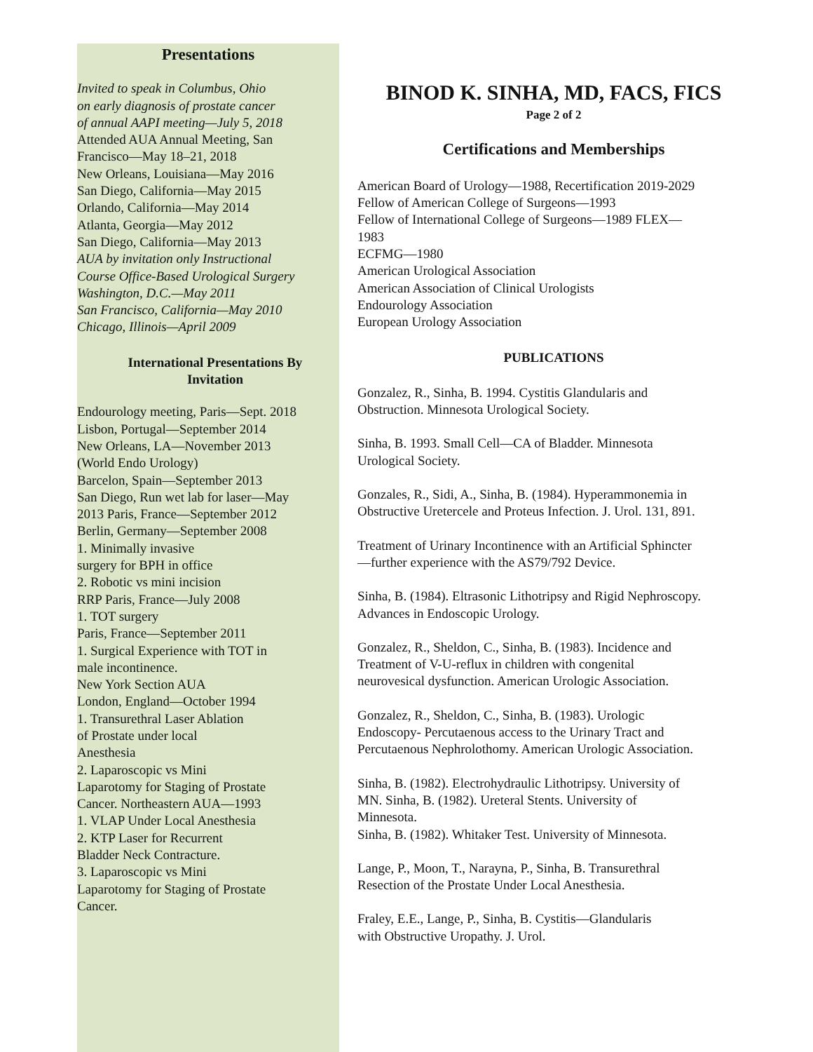Presentations
Invited to speak in Columbus, Ohio
on early diagnosis of prostate cancer
of annual AAPI meeting—July 5, 2018
Attended AUA Annual Meeting, San
Francisco—May 18–21, 2018
New Orleans, Louisiana—May 2016
San Diego, California—May 2015
Orlando, California—May 2014
Atlanta, Georgia—May 2012
San Diego, California—May 2013
AUA by invitation only Instructional
Course Office-Based Urological Surgery
Washington, D.C.—May 2011
San Francisco, California—May 2010
Chicago, Illinois—April 2009
International Presentations By Invitation
Endourology meeting, Paris—Sept. 2018
Lisbon, Portugal—September 2014
New Orleans, LA—November 2013
(World Endo Urology)
Barcelon, Spain—September 2013
San Diego, Run wet lab for laser—May
2013 Paris, France—September 2012
Berlin, Germany—September 2008
1. Minimally invasive
surgery for BPH in office
2. Robotic vs mini incision
RRP Paris, France—July 2008
1. TOT surgery
Paris, France—September 2011
1. Surgical Experience with TOT in
male incontinence.
New York Section AUA
London, England—October 1994
1. Transurethral Laser Ablation
of Prostate under local
Anesthesia
2. Laparoscopic vs Mini
Laparotomy for Staging of Prostate
Cancer. Northeastern AUA—1993
1. VLAP Under Local Anesthesia
2. KTP Laser for Recurrent
Bladder Neck Contracture.
3. Laparoscopic vs Mini
Laparotomy for Staging of Prostate
Cancer.
BINOD K. SINHA, MD, FACS, FICS
Page 2 of 2
Certifications and Memberships
American Board of Urology—1988, Recertification 2019-2029
Fellow of American College of Surgeons—1993
Fellow of International College of Surgeons—1989 FLEX—
1983
ECFMG—1980
American Urological Association
American Association of Clinical Urologists
Endourology Association
European Urology Association
PUBLICATIONS
Gonzalez, R., Sinha, B. 1994. Cystitis Glandularis and
Obstruction. Minnesota Urological Society.
Sinha, B. 1993. Small Cell—CA of Bladder. Minnesota
Urological Society.
Gonzales, R., Sidi, A., Sinha, B. (1984). Hyperammonemia in
Obstructive Uretercele and Proteus Infection. J. Urol. 131, 891.
Treatment of Urinary Incontinence with an Artificial Sphincter
—further experience with the AS79/792 Device.
Sinha, B. (1984). Eltrasonic Lithotripsy and Rigid Nephroscopy.
Advances in Endoscopic Urology.
Gonzalez, R., Sheldon, C., Sinha, B. (1983). Incidence and
Treatment of V-U-reflux in children with congenital
neurovesical dysfunction. American Urologic Association.
Gonzalez, R., Sheldon, C., Sinha, B. (1983). Urologic
Endoscopy- Percutaenous access to the Urinary Tract and
Percutaenous Nephrolothomy. American Urologic Association.
Sinha, B. (1982). Electrohydraulic Lithotripsy. University of
MN. Sinha, B. (1982). Ureteral Stents. University of
Minnesota.
Sinha, B. (1982). Whitaker Test. University of Minnesota.
Lange, P., Moon, T., Narayna, P., Sinha, B. Transurethral
Resection of the Prostate Under Local Anesthesia.
Fraley, E.E., Lange, P., Sinha, B. Cystitis—Glandularis
with Obstructive Uropathy. J. Urol.